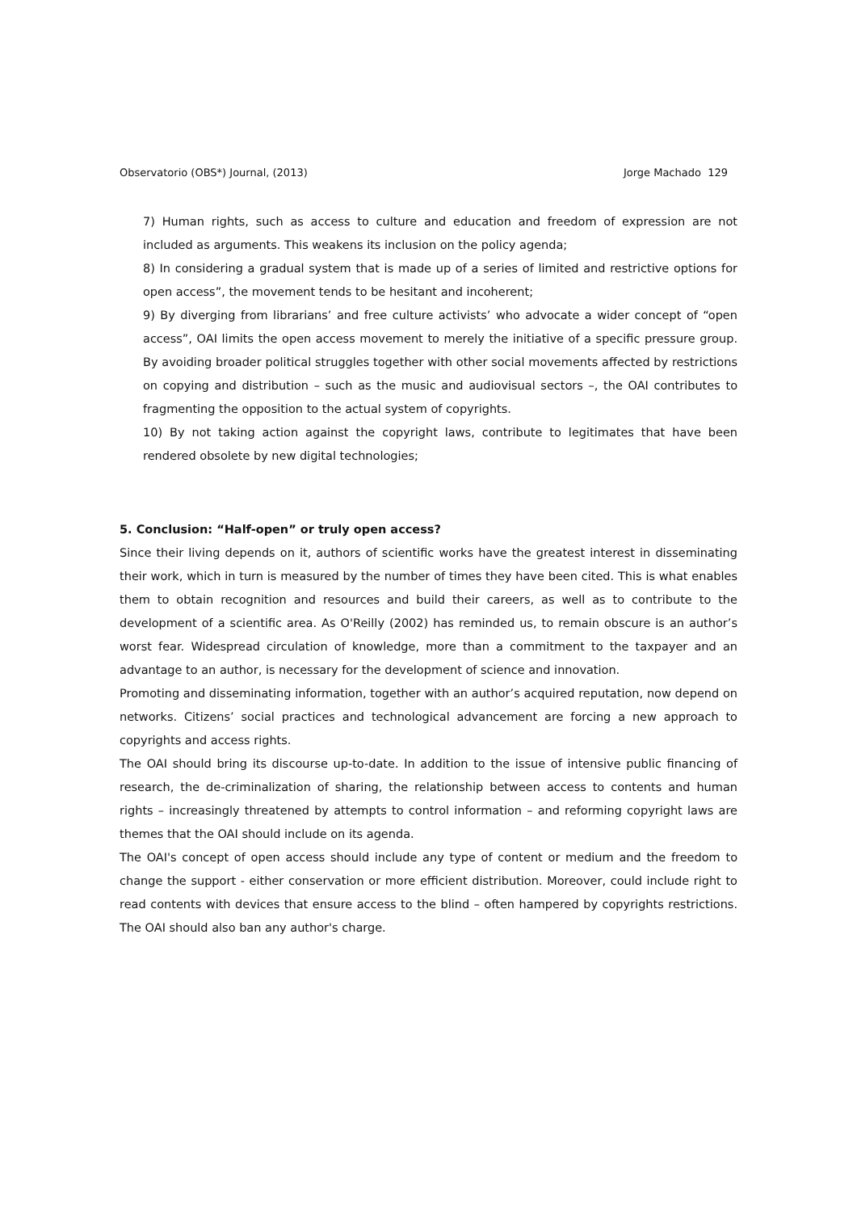Observatorio (OBS*) Journal, (2013) Jorge Machado 129
7) Human rights, such as access to culture and education and freedom of expression are not included as arguments. This weakens its inclusion on the policy agenda;
8) In considering a gradual system that is made up of a series of limited and restrictive options for open access”, the movement tends to be hesitant and incoherent;
9) By diverging from librarians’ and free culture activists’ who advocate a wider concept of “open access”, OAI limits the open access movement to merely the initiative of a specific pressure group. By avoiding broader political struggles together with other social movements affected by restrictions on copying and distribution – such as the music and audiovisual sectors –, the OAI contributes to fragmenting the opposition to the actual system of copyrights.
10) By not taking action against the copyright laws, contribute to legitimates that have been rendered obsolete by new digital technologies;
5. Conclusion: “Half-open” or truly open access?
Since their living depends on it, authors of scientific works have the greatest interest in disseminating their work, which in turn is measured by the number of times they have been cited. This is what enables them to obtain recognition and resources and build their careers, as well as to contribute to the development of a scientific area. As O'Reilly (2002) has reminded us, to remain obscure is an author’s worst fear. Widespread circulation of knowledge, more than a commitment to the taxpayer and an advantage to an author, is necessary for the development of science and innovation.
Promoting and disseminating information, together with an author’s acquired reputation, now depend on networks. Citizens’ social practices and technological advancement are forcing a new approach to copyrights and access rights.
The OAI should bring its discourse up-to-date. In addition to the issue of intensive public financing of research, the de-criminalization of sharing, the relationship between access to contents and human rights – increasingly threatened by attempts to control information – and reforming copyright laws are themes that the OAI should include on its agenda.
The OAI's concept of open access should include any type of content or medium and the freedom to change the support - either conservation or more efficient distribution. Moreover, could include right to read contents with devices that ensure access to the blind – often hampered by copyrights restrictions. The OAI should also ban any author's charge.